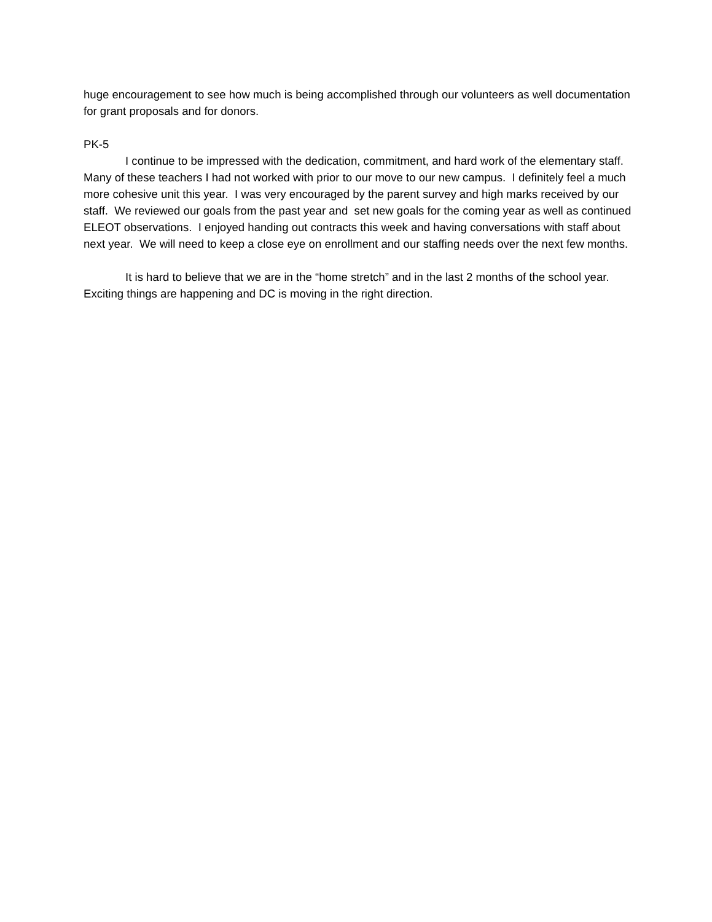huge encouragement to see how much is being accomplished through our volunteers as well documentation for grant proposals and for donors.
PK-5
I continue to be impressed with the dedication, commitment, and hard work of the elementary staff. Many of these teachers I had not worked with prior to our move to our new campus. I definitely feel a much more cohesive unit this year. I was very encouraged by the parent survey and high marks received by our staff. We reviewed our goals from the past year and set new goals for the coming year as well as continued ELEOT observations. I enjoyed handing out contracts this week and having conversations with staff about next year. We will need to keep a close eye on enrollment and our staffing needs over the next few months.
It is hard to believe that we are in the “home stretch” and in the last 2 months of the school year. Exciting things are happening and DC is moving in the right direction.